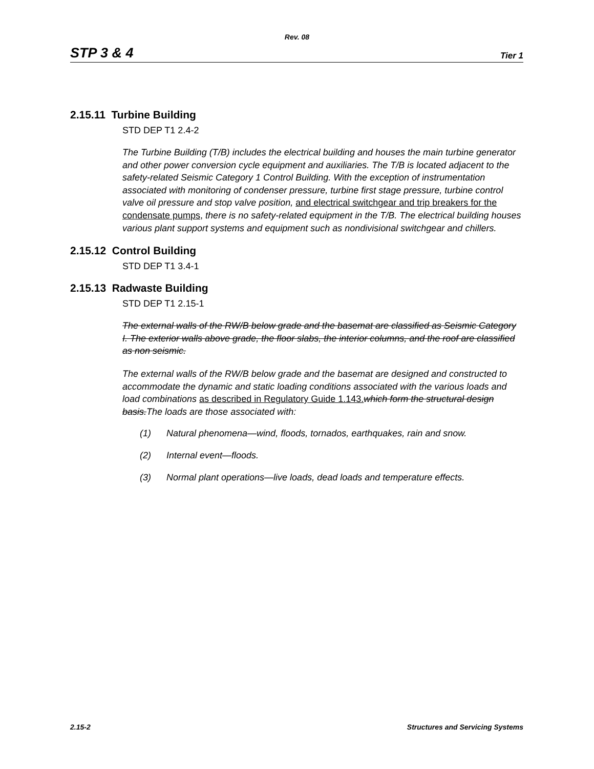Rev. 08
STP 3 & 4 Tier 1
2.15.11 Turbine Building
STD DEP T1 2.4-2
The Turbine Building (T/B) includes the electrical building and houses the main turbine generator and other power conversion cycle equipment and auxiliaries. The T/B is located adjacent to the safety-related Seismic Category 1 Control Building. With the exception of instrumentation associated with monitoring of condenser pressure, turbine first stage pressure, turbine control valve oil pressure and stop valve position, and electrical switchgear and trip breakers for the condensate pumps, there is no safety-related equipment in the T/B. The electrical building houses various plant support systems and equipment such as nondivisional switchgear and chillers.
2.15.12 Control Building
STD DEP T1 3.4-1
2.15.13 Radwaste Building
STD DEP T1 2.15-1
The external walls of the RW/B below grade and the basemat are classified as Seismic Category I. The exterior walls above grade, the floor slabs, the interior columns, and the roof are classified as non seismic.
The external walls of the RW/B below grade and the basemat are designed and constructed to accommodate the dynamic and static loading conditions associated with the various loads and load combinations as described in Regulatory Guide 1.143. which form the structural design basis. The loads are those associated with:
(1) Natural phenomena—wind, floods, tornados, earthquakes, rain and snow.
(2) Internal event—floods.
(3) Normal plant operations—live loads, dead loads and temperature effects.
2.15-2 Structures and Servicing Systems